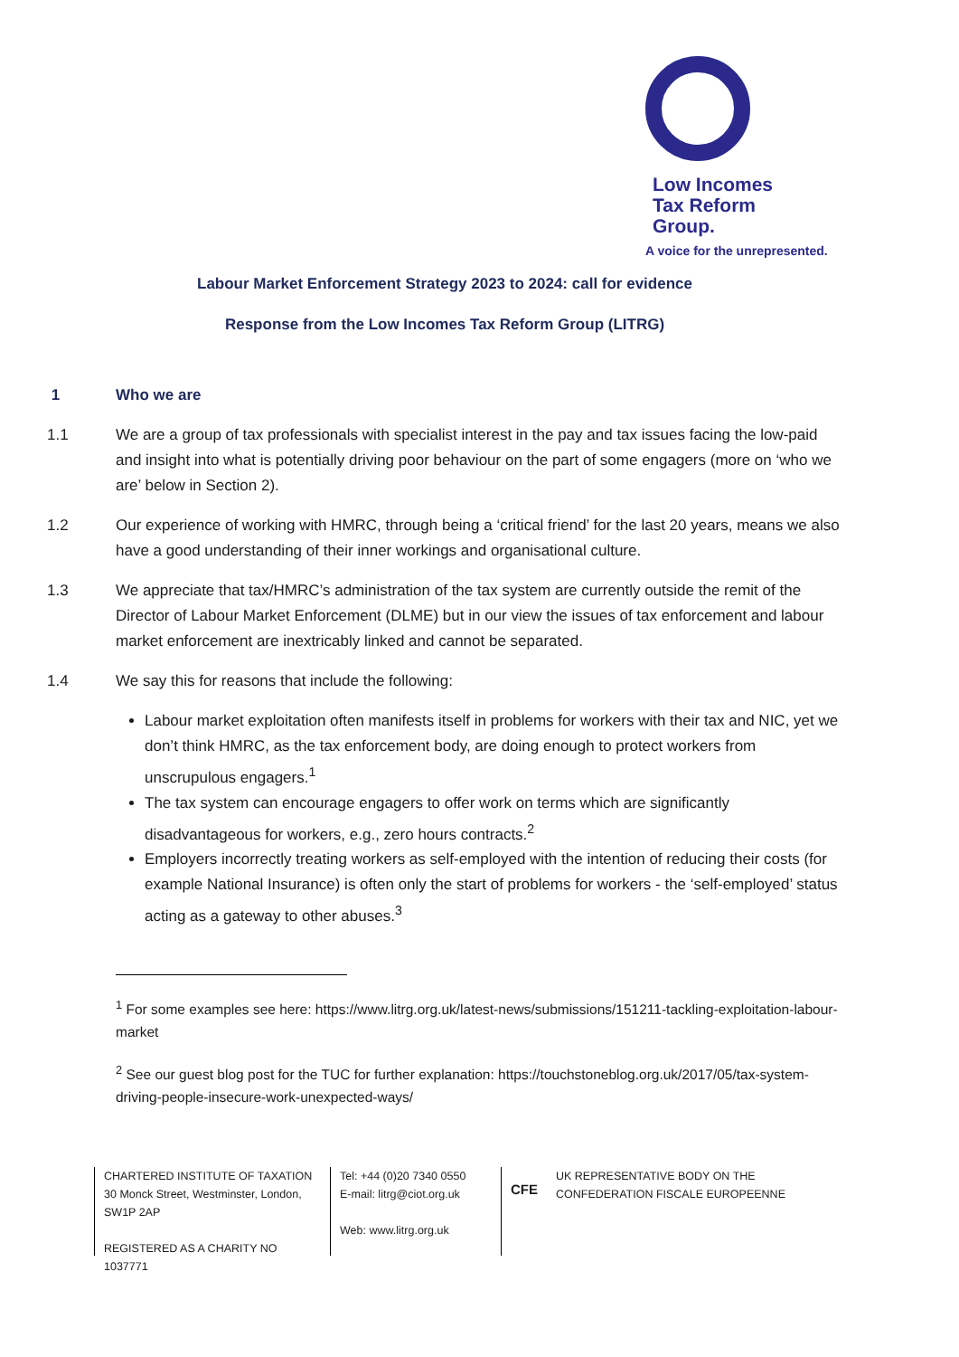Low Incomes
Tax Reform
Group.
A voice for the unrepresented.
Labour Market Enforcement Strategy 2023 to 2024: call for evidence
Response from the Low Incomes Tax Reform Group (LITRG)
1 Who we are
1.1 We are a group of tax professionals with specialist interest in the pay and tax issues facing the low-paid and insight into what is potentially driving poor behaviour on the part of some engagers (more on ‘who we are’ below in Section 2).
1.2 Our experience of working with HMRC, through being a ‘critical friend’ for the last 20 years, means we also have a good understanding of their inner workings and organisational culture.
1.3 We appreciate that tax/HMRC’s administration of the tax system are currently outside the remit of the Director of Labour Market Enforcement (DLME) but in our view the issues of tax enforcement and labour market enforcement are inextricably linked and cannot be separated.
1.4 We say this for reasons that include the following:
Labour market exploitation often manifests itself in problems for workers with their tax and NIC, yet we don’t think HMRC, as the tax enforcement body, are doing enough to protect workers from unscrupulous engagers.<sup>1</sup>
The tax system can encourage engagers to offer work on terms which are significantly disadvantageous for workers, e.g., zero hours contracts.<sup>2</sup>
Employers incorrectly treating workers as self-employed with the intention of reducing their costs (for example National Insurance) is often only the start of problems for workers - the ‘self-employed’ status acting as a gateway to other abuses.<sup>3</sup>
<sup>1</sup> For some examples see here: https://www.litrg.org.uk/latest-news/submissions/151211-tackling-exploitation-labour-market
<sup>2</sup> See our guest blog post for the TUC for further explanation: https://touchstoneblog.org.uk/2017/05/tax-system-driving-people-insecure-work-unexpected-ways/
CHARTERED INSTITUTE OF TAXATION
30 Monck Street, Westminster, London, SW1P 2AP
REGISTERED AS A CHARITY NO 1037771
Tel: +44 (0)20 7340 0550
E-mail: litrg@ciot.org.uk
Web: www.litrg.org.uk
CFE UK REPRESENTATIVE BODY ON THE
CONFEDERATION FISCALE EUROPEENNE